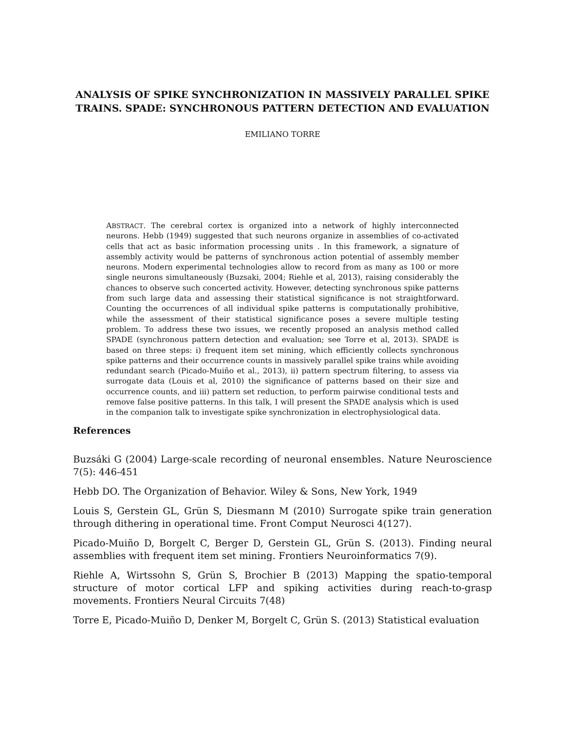ANALYSIS OF SPIKE SYNCHRONIZATION IN MASSIVELY PARALLEL SPIKE TRAINS. SPADE: SYNCHRONOUS PATTERN DETECTION AND EVALUATION
EMILIANO TORRE
ABSTRACT. The cerebral cortex is organized into a network of highly interconnected neurons. Hebb (1949) suggested that such neurons organize in assemblies of co-activated cells that act as basic information processing units . In this framework, a signature of assembly activity would be patterns of synchronous action potential of assembly member neurons. Modern experimental technologies allow to record from as many as 100 or more single neurons simultaneously (Buzsaki, 2004; Riehle et al, 2013), raising considerably the chances to observe such concerted activity. However, detecting synchronous spike patterns from such large data and assessing their statistical significance is not straightforward. Counting the occurrences of all individual spike patterns is computationally prohibitive, while the assessment of their statistical significance poses a severe multiple testing problem. To address these two issues, we recently proposed an analysis method called SPADE (synchronous pattern detection and evaluation; see Torre et al, 2013). SPADE is based on three steps: i) frequent item set mining, which efficiently collects synchronous spike patterns and their occurrence counts in massively parallel spike trains while avoiding redundant search (Picado-Muiño et al., 2013), ii) pattern spectrum filtering, to assess via surrogate data (Louis et al, 2010) the significance of patterns based on their size and occurrence counts, and iii) pattern set reduction, to perform pairwise conditional tests and remove false positive patterns. In this talk, I will present the SPADE analysis which is used in the companion talk to investigate spike synchronization in electrophysiological data.
References
Buzsáki G (2004) Large-scale recording of neuronal ensembles. Nature Neuroscience 7(5): 446-451
Hebb DO. The Organization of Behavior. Wiley & Sons, New York, 1949
Louis S, Gerstein GL, Grün S, Diesmann M (2010) Surrogate spike train generation through dithering in operational time. Front Comput Neurosci 4(127).
Picado-Muiño D, Borgelt C, Berger D, Gerstein GL, Grün S. (2013). Finding neural assemblies with frequent item set mining. Frontiers Neuroinformatics 7(9).
Riehle A, Wirtssohn S, Grün S, Brochier B (2013) Mapping the spatio-temporal structure of motor cortical LFP and spiking activities during reach-to-grasp movements. Frontiers Neural Circuits 7(48)
Torre E, Picado-Muiño D, Denker M, Borgelt C, Grün S. (2013) Statistical evaluation